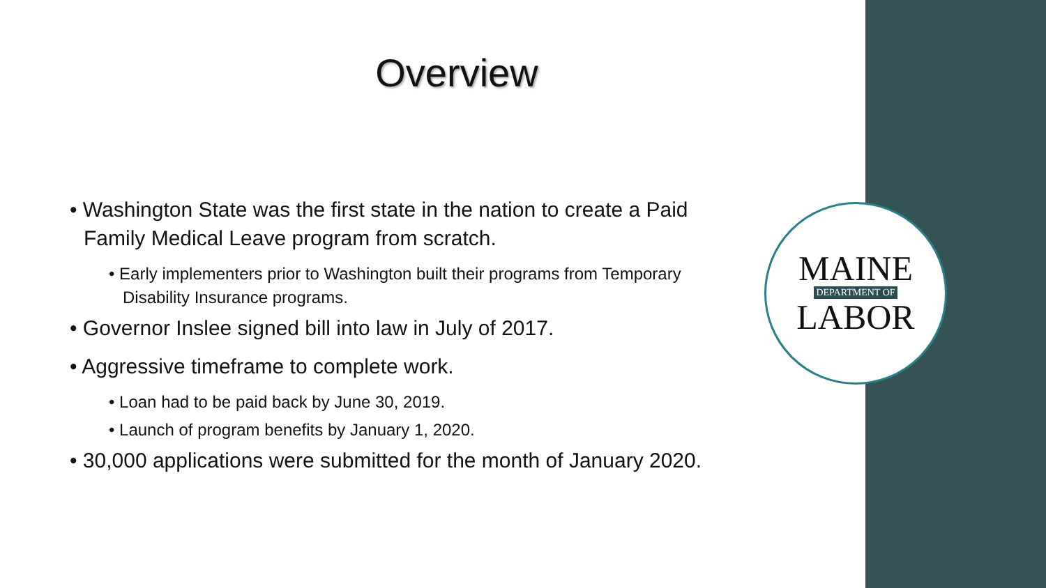Overview
• Washington State was the first state in the nation to create a Paid Family Medical Leave program from scratch.
• Early implementers prior to Washington built their programs from Temporary Disability Insurance programs.
• Governor Inslee signed bill into law in July of 2017.
• Aggressive timeframe to complete work.
• Loan had to be paid back by June 30, 2019.
• Launch of program benefits by January 1, 2020.
• 30,000 applications were submitted for the month of January 2020.
MAINE
DEPARTMENT OF
LABOR